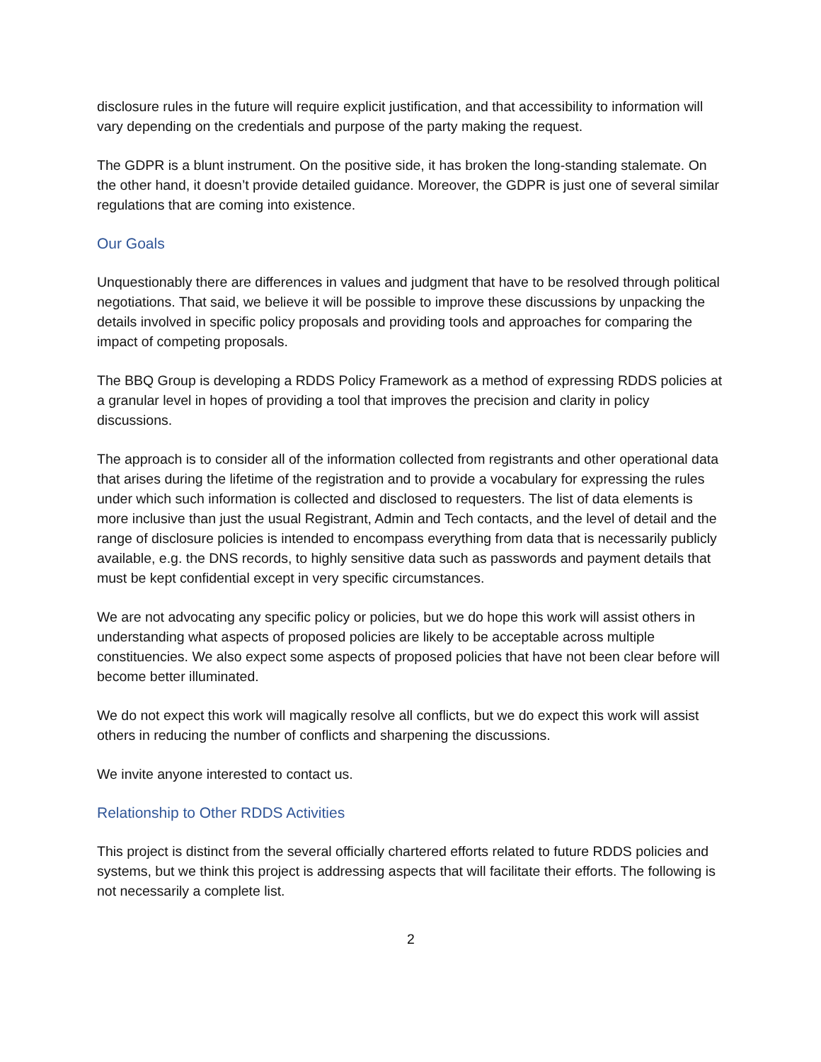disclosure rules in the future will require explicit justification, and that accessibility to information will vary depending on the credentials and purpose of the party making the request.
The GDPR is a blunt instrument. On the positive side, it has broken the long-standing stalemate. On the other hand, it doesn’t provide detailed guidance. Moreover, the GDPR is just one of several similar regulations that are coming into existence.
Our Goals
Unquestionably there are differences in values and judgment that have to be resolved through political negotiations. That said, we believe it will be possible to improve these discussions by unpacking the details involved in specific policy proposals and providing tools and approaches for comparing the impact of competing proposals.
The BBQ Group is developing a RDDS Policy Framework as a method of expressing RDDS policies at a granular level in hopes of providing a tool that improves the precision and clarity in policy discussions.
The approach is to consider all of the information collected from registrants and other operational data that arises during the lifetime of the registration and to provide a vocabulary for expressing the rules under which such information is collected and disclosed to requesters. The list of data elements is more inclusive than just the usual Registrant, Admin and Tech contacts, and the level of detail and the range of disclosure policies is intended to encompass everything from data that is necessarily publicly available, e.g. the DNS records, to highly sensitive data such as passwords and payment details that must be kept confidential except in very specific circumstances.
We are not advocating any specific policy or policies, but we do hope this work will assist others in understanding what aspects of proposed policies are likely to be acceptable across multiple constituencies. We also expect some aspects of proposed policies that have not been clear before will become better illuminated.
We do not expect this work will magically resolve all conflicts, but we do expect this work will assist others in reducing the number of conflicts and sharpening the discussions.
We invite anyone interested to contact us.
Relationship to Other RDDS Activities
This project is distinct from the several officially chartered efforts related to future RDDS policies and systems, but we think this project is addressing aspects that will facilitate their efforts. The following is not necessarily a complete list.
2